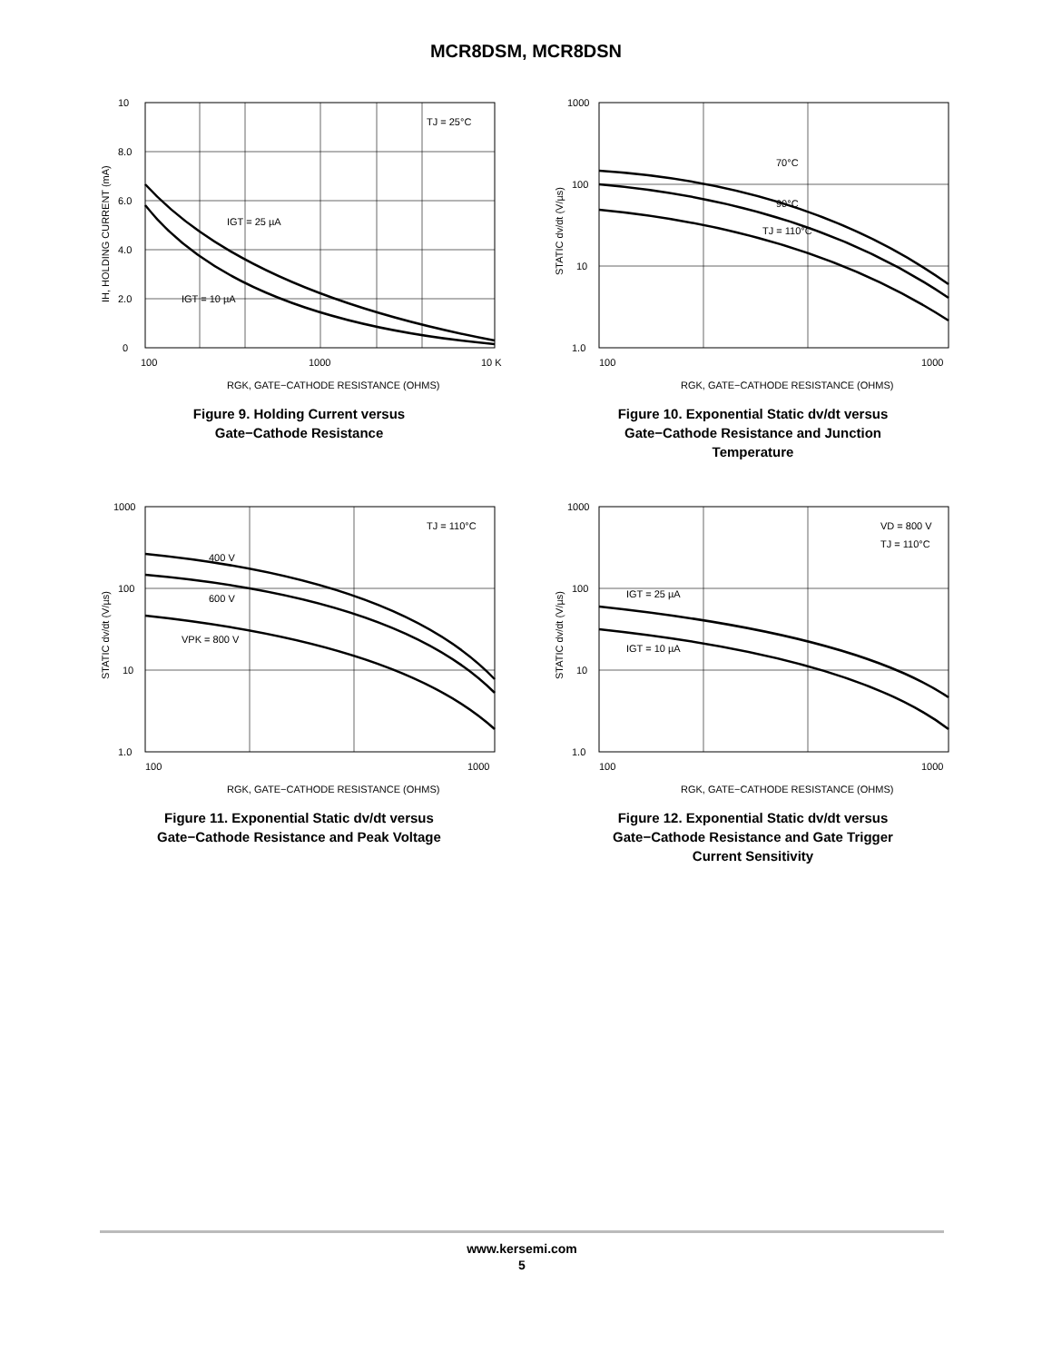MCR8DSM, MCR8DSN
10
8.0
6.0
4.0
2.0
0
100
1000
10 K
TJ = 25°C
IGT = 25 µA
IGT = 10 µA
RGK, GATE−CATHODE RESISTANCE (OHMS)
IH, HOLDING CURRENT (mA)
Figure 9. Holding Current versus
Gate−Cathode Resistance
1000
100
10
1.0
100
1000
70°C
90°C
TJ = 110°C
RGK, GATE−CATHODE RESISTANCE (OHMS)
STATIC dv/dt (V/µs)
Figure 10. Exponential Static dv/dt versus
Gate−Cathode Resistance and Junction
Temperature
1000
100
10
1.0
100
1000
TJ = 110°C
400 V
600 V
VPK = 800 V
RGK, GATE−CATHODE RESISTANCE (OHMS)
STATIC dv/dt (V/µs)
Figure 11. Exponential Static dv/dt versus
Gate−Cathode Resistance and Peak Voltage
1000
100
10
1.0
100
1000
VD = 800 V
TJ = 110°C
IGT = 25 µA
IGT = 10 µA
RGK, GATE−CATHODE RESISTANCE (OHMS)
STATIC dv/dt (V/µs)
Figure 12. Exponential Static dv/dt versus
Gate−Cathode Resistance and Gate Trigger
Current Sensitivity
www.kersemi.com
5